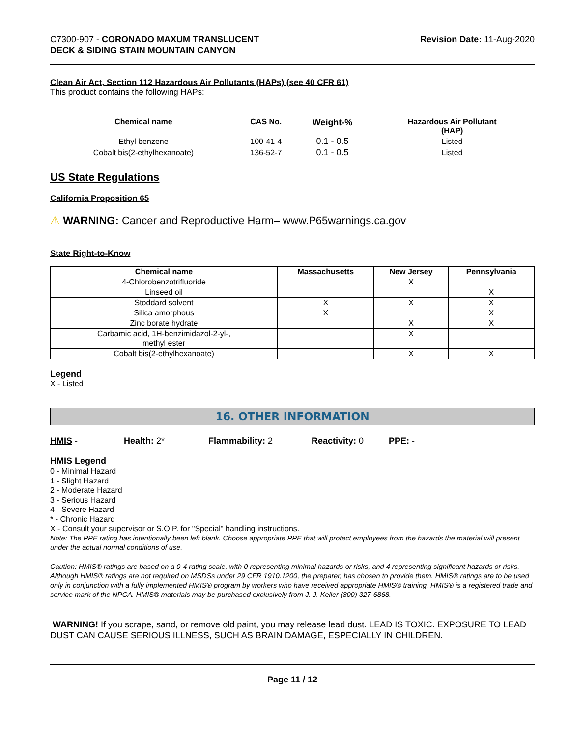C7300-907 - CORONADO MAXUM TRANSLUCENT
DECK & SIDING STAIN MOUNTAIN CANYON
Revision Date: 11-Aug-2020
Clean Air Act, Section 112 Hazardous Air Pollutants (HAPs) (see 40 CFR 61)
This product contains the following HAPs:
| Chemical name | CAS No. | Weight-% | Hazardous Air Pollutant (HAP) |
| --- | --- | --- | --- |
| Ethyl benzene | 100-41-4 | 0.1 - 0.5 | Listed |
| Cobalt bis(2-ethylhexanoate) | 136-52-7 | 0.1 - 0.5 | Listed |
US State Regulations
California Proposition 65
⚠ WARNING: Cancer and Reproductive Harm– www.P65warnings.ca.gov
State Right-to-Know
| Chemical name | Massachusetts | New Jersey | Pennsylvania |
| --- | --- | --- | --- |
| 4-Chlorobenzotrifluoride | | X | |
| Linseed oil | | | X |
| Stoddard solvent | X | X | X |
| Silica amorphous | X | | X |
| Zinc borate hydrate | | X | X |
| Carbamic acid, 1H-benzimidazol-2-yl-, methyl ester | | X | |
| Cobalt bis(2-ethylhexanoate) | | X | X |
Legend
X - Listed
16. OTHER INFORMATION
HMIS - Health: 2* Flammability: 2 Reactivity: 0 PPE: -
HMIS Legend
0 - Minimal Hazard
1 - Slight Hazard
2 - Moderate Hazard
3 - Serious Hazard
4 - Severe Hazard
* - Chronic Hazard
X - Consult your supervisor or S.O.P. for "Special" handling instructions.
Note: The PPE rating has intentionally been left blank. Choose appropriate PPE that will protect employees from the hazards the material will present under the actual normal conditions of use.
Caution: HMIS® ratings are based on a 0-4 rating scale, with 0 representing minimal hazards or risks, and 4 representing significant hazards or risks. Although HMIS® ratings are not required on MSDSs under 29 CFR 1910.1200, the preparer, has chosen to provide them. HMIS® ratings are to be used only in conjunction with a fully implemented HMIS® program by workers who have received appropriate HMIS® training. HMIS® is a registered trade and service mark of the NPCA. HMIS® materials may be purchased exclusively from J. J. Keller (800) 327-6868.
WARNING! If you scrape, sand, or remove old paint, you may release lead dust. LEAD IS TOXIC. EXPOSURE TO LEAD DUST CAN CAUSE SERIOUS ILLNESS, SUCH AS BRAIN DAMAGE, ESPECIALLY IN CHILDREN.
Page 11 / 12